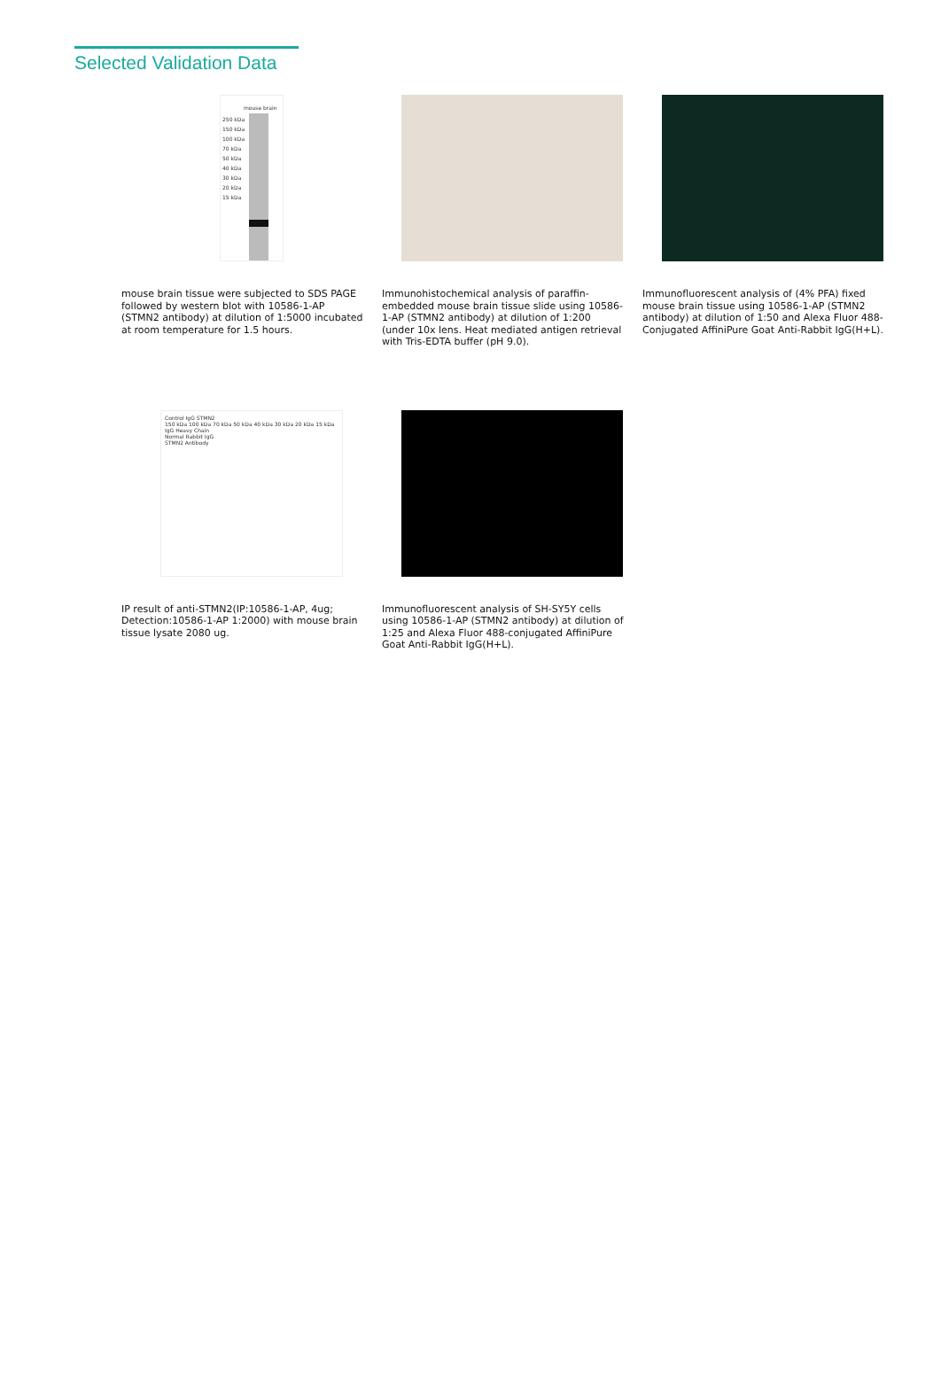Selected Validation Data
mouse brain
250 kDa
150 kDa
100 kDa
70 kDa
50 kDa
40 kDa
30 kDa
20 kDa
15 kDa
mouse brain tissue were subjected to SDS PAGE followed by western blot with 10586-1-AP (STMN2 antibody) at dilution of 1:5000 incubated at room temperature for 1.5 hours.
Immunohistochemical analysis of paraffin-embedded mouse brain tissue slide using 10586-1-AP (STMN2 antibody) at dilution of 1:200 (under 10x lens. Heat mediated antigen retrieval with Tris-EDTA buffer (pH 9.0).
Immunofluorescent analysis of (4% PFA) fixed mouse brain tissue using 10586-1-AP (STMN2 antibody) at dilution of 1:50 and Alexa Fluor 488-Conjugated AffiniPure Goat Anti-Rabbit IgG(H+L).
Control IgG STMN2
150 kDa 100 kDa 70 kDa 50 kDa 40 kDa 30 kDa 20 kDa 15 kDa
IgG Heavy Chain
Normal Rabbit IgG
STMN2 Antibody
IP result of anti-STMN2(IP:10586-1-AP, 4ug; Detection:10586-1-AP 1:2000) with mouse brain tissue lysate 2080 ug.
Immunofluorescent analysis of SH-SY5Y cells using 10586-1-AP (STMN2 antibody) at dilution of 1:25 and Alexa Fluor 488-conjugated AffiniPure Goat Anti-Rabbit IgG(H+L).